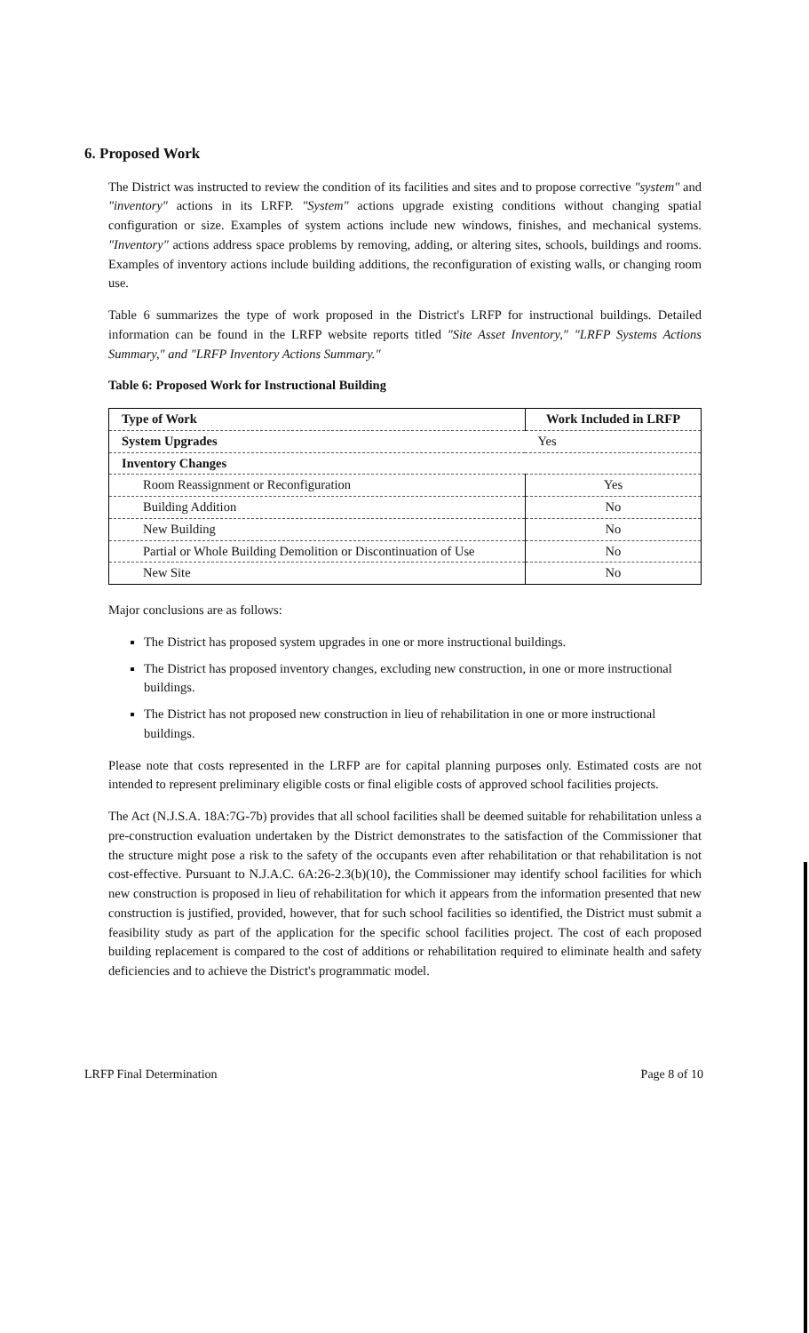6. Proposed Work
The District was instructed to review the condition of its facilities and sites and to propose corrective "system" and "inventory" actions in its LRFP. "System" actions upgrade existing conditions without changing spatial configuration or size. Examples of system actions include new windows, finishes, and mechanical systems. "Inventory" actions address space problems by removing, adding, or altering sites, schools, buildings and rooms. Examples of inventory actions include building additions, the reconfiguration of existing walls, or changing room use.
Table 6 summarizes the type of work proposed in the District's LRFP for instructional buildings. Detailed information can be found in the LRFP website reports titled "Site Asset Inventory," "LRFP Systems Actions Summary," and "LRFP Inventory Actions Summary."
Table 6: Proposed Work for Instructional Building
| Type of Work | Work Included in LRFP |
| --- | --- |
| System Upgrades | Yes |
| Inventory Changes | |
| Room Reassignment or Reconfiguration | Yes |
| Building Addition | No |
| New Building | No |
| Partial or Whole Building Demolition or Discontinuation of Use | No |
| New Site | No |
Major conclusions are as follows:
The District has proposed system upgrades in one or more instructional buildings.
The District has proposed inventory changes, excluding new construction, in one or more instructional buildings.
The District has not proposed new construction in lieu of rehabilitation in one or more instructional buildings.
Please note that costs represented in the LRFP are for capital planning purposes only. Estimated costs are not intended to represent preliminary eligible costs or final eligible costs of approved school facilities projects.
The Act (N.J.S.A. 18A:7G-7b) provides that all school facilities shall be deemed suitable for rehabilitation unless a pre-construction evaluation undertaken by the District demonstrates to the satisfaction of the Commissioner that the structure might pose a risk to the safety of the occupants even after rehabilitation or that rehabilitation is not cost-effective. Pursuant to N.J.A.C. 6A:26-2.3(b)(10), the Commissioner may identify school facilities for which new construction is proposed in lieu of rehabilitation for which it appears from the information presented that new construction is justified, provided, however, that for such school facilities so identified, the District must submit a feasibility study as part of the application for the specific school facilities project. The cost of each proposed building replacement is compared to the cost of additions or rehabilitation required to eliminate health and safety deficiencies and to achieve the District's programmatic model.
LRFP Final Determination Page 8 of 10